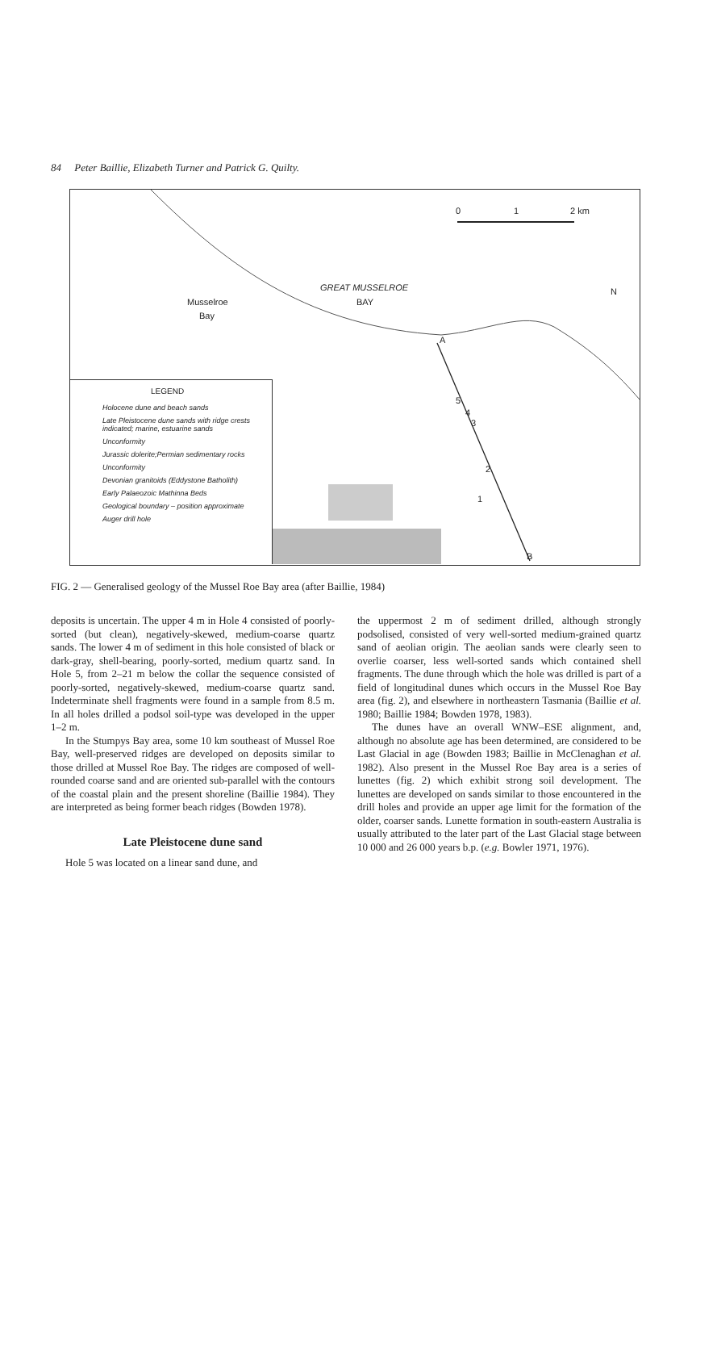84 Peter Baillie, Elizabeth Turner and Patrick G. Quilty.
0 1 2 km
N GREAT MUSSELROE
BAY Musselroe
Bay
A
B
5
4
3
2
1
LEGEND
Holocene dune and beach sands
Late Pleistocene dune sands with ridge crests indicated; marine, estuarine sands
Unconformity
Jurassic dolerite;Permian sedimentary rocks
Unconformity
Devonian granitoids (Eddystone Batholith)
Early Palaeozoic Mathinna Beds
Geological boundary – position approximate
Auger drill hole
FIG. 2 — Generalised geology of the Mussel Roe Bay area (after Baillie, 1984)
deposits is uncertain. The upper 4 m in Hole 4 consisted of poorly-sorted (but clean), negatively-skewed, medium-coarse quartz sands. The lower 4 m of sediment in this hole consisted of black or dark-gray, shell-bearing, poorly-sorted, medium quartz sand. In Hole 5, from 2–21 m below the collar the sequence consisted of poorly-sorted, negatively-skewed, medium-coarse quartz sand. Indeterminate shell fragments were found in a sample from 8.5 m. In all holes drilled a podsol soil-type was developed in the upper 1–2 m.
In the Stumpys Bay area, some 10 km southeast of Mussel Roe Bay, well-preserved ridges are developed on deposits similar to those drilled at Mussel Roe Bay. The ridges are composed of well-rounded coarse sand and are oriented sub-parallel with the contours of the coastal plain and the present shoreline (Baillie 1984). They are interpreted as being former beach ridges (Bowden 1978).
Late Pleistocene dune sand
Hole 5 was located on a linear sand dune, and
the uppermost 2 m of sediment drilled, although strongly podsolised, consisted of very well-sorted medium-grained quartz sand of aeolian origin. The aeolian sands were clearly seen to overlie coarser, less well-sorted sands which contained shell fragments. The dune through which the hole was drilled is part of a field of longitudinal dunes which occurs in the Mussel Roe Bay area (fig. 2), and elsewhere in northeastern Tasmania (Baillie et al. 1980; Baillie 1984; Bowden 1978, 1983).
The dunes have an overall WNW–ESE alignment, and, although no absolute age has been determined, are considered to be Last Glacial in age (Bowden 1983; Baillie in McClenaghan et al. 1982). Also present in the Mussel Roe Bay area is a series of lunettes (fig. 2) which exhibit strong soil development. The lunettes are developed on sands similar to those encountered in the drill holes and provide an upper age limit for the formation of the older, coarser sands. Lunette formation in south-eastern Australia is usually attributed to the later part of the Last Glacial stage between 10 000 and 26 000 years b.p. (e.g. Bowler 1971, 1976).